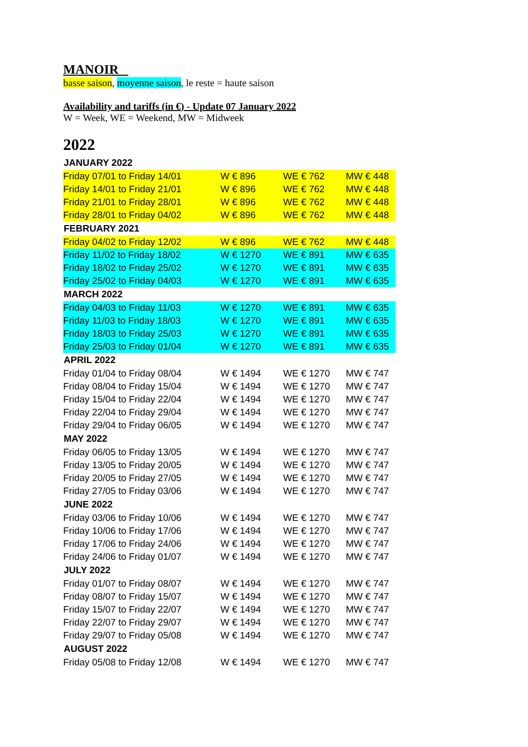MANOIR
basse saison, moyenne saison, le reste = haute saison
Availability and tariffs (in €) - Update 07 January 2022
W = Week, WE = Weekend, MW = Midweek
2022
| JANUARY 2022 | | | |
| --- | --- | --- | --- |
| Friday 07/01 to Friday 14/01 | W € 896 | WE € 762 | MW € 448 |
| Friday 14/01 to Friday 21/01 | W € 896 | WE € 762 | MW € 448 |
| Friday 21/01 to Friday 28/01 | W € 896 | WE € 762 | MW € 448 |
| Friday 28/01 to Friday 04/02 | W € 896 | WE € 762 | MW € 448 |
| FEBRUARY 2021 | | | |
| Friday 04/02 to Friday 12/02 | W € 896 | WE € 762 | MW € 448 |
| Friday 11/02 to Friday 18/02 | W € 1270 | WE € 891 | MW € 635 |
| Friday 18/02 to Friday 25/02 | W € 1270 | WE € 891 | MW € 635 |
| Friday 25/02 to Friday 04/03 | W € 1270 | WE € 891 | MW € 635 |
| MARCH 2022 | | | |
| Friday 04/03 to Friday 11/03 | W € 1270 | WE € 891 | MW € 635 |
| Friday 11/03 to Friday 18/03 | W € 1270 | WE € 891 | MW € 635 |
| Friday 18/03 to Friday 25/03 | W € 1270 | WE € 891 | MW € 635 |
| Friday 25/03 to Friday 01/04 | W € 1270 | WE € 891 | MW € 635 |
| APRIL 2022 | | | |
| Friday 01/04 to Friday 08/04 | W € 1494 | WE € 1270 | MW € 747 |
| Friday 08/04 to Friday 15/04 | W € 1494 | WE € 1270 | MW € 747 |
| Friday 15/04 to Friday 22/04 | W € 1494 | WE € 1270 | MW € 747 |
| Friday 22/04 to Friday 29/04 | W € 1494 | WE € 1270 | MW € 747 |
| Friday 29/04 to Friday 06/05 | W € 1494 | WE € 1270 | MW € 747 |
| MAY 2022 | | | |
| Friday 06/05 to Friday 13/05 | W € 1494 | WE € 1270 | MW € 747 |
| Friday 13/05 to Friday 20/05 | W € 1494 | WE € 1270 | MW € 747 |
| Friday 20/05 to Friday 27/05 | W € 1494 | WE € 1270 | MW € 747 |
| Friday 27/05 to Friday 03/06 | W € 1494 | WE € 1270 | MW € 747 |
| JUNE 2022 | | | |
| Friday 03/06 to Friday 10/06 | W € 1494 | WE € 1270 | MW € 747 |
| Friday 10/06 to Friday 17/06 | W € 1494 | WE € 1270 | MW € 747 |
| Friday 17/06 to Friday 24/06 | W € 1494 | WE € 1270 | MW € 747 |
| Friday 24/06 to Friday 01/07 | W € 1494 | WE € 1270 | MW € 747 |
| JULY 2022 | | | |
| Friday 01/07 to Friday 08/07 | W € 1494 | WE € 1270 | MW € 747 |
| Friday 08/07 to Friday 15/07 | W € 1494 | WE € 1270 | MW € 747 |
| Friday 15/07 to Friday 22/07 | W € 1494 | WE € 1270 | MW € 747 |
| Friday 22/07 to Friday 29/07 | W € 1494 | WE € 1270 | MW € 747 |
| Friday 29/07 to Friday 05/08 | W € 1494 | WE € 1270 | MW € 747 |
| AUGUST 2022 | | | |
| Friday 05/08 to Friday 12/08 | W € 1494 | WE € 1270 | MW € 747 |